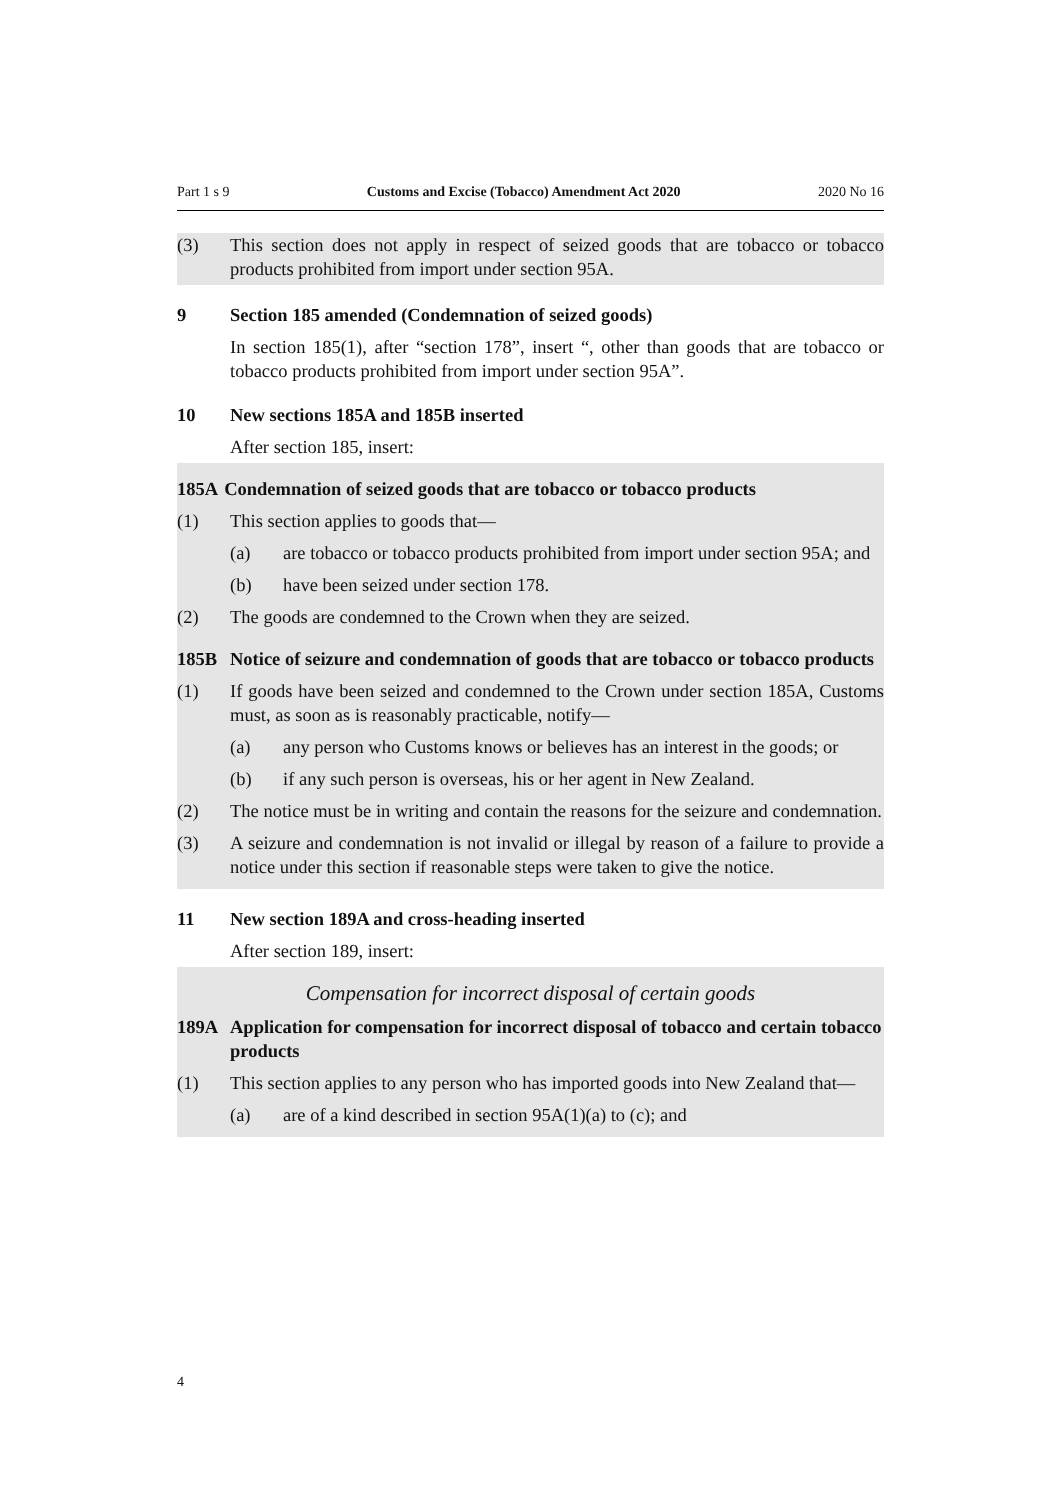Part 1 s 9 Customs and Excise (Tobacco) Amendment Act 2020 2020 No 16
(3) This section does not apply in respect of seized goods that are tobacco or tobacco products prohibited from import under section 95A.
9 Section 185 amended (Condemnation of seized goods)
In section 185(1), after “section 178”, insert “, other than goods that are tobacco or tobacco products prohibited from import under section 95A”.
10 New sections 185A and 185B inserted
After section 185, insert:
185A Condemnation of seized goods that are tobacco or tobacco products
(1) This section applies to goods that—
(a) are tobacco or tobacco products prohibited from import under section 95A; and
(b) have been seized under section 178.
(2) The goods are condemned to the Crown when they are seized.
185B Notice of seizure and condemnation of goods that are tobacco or tobacco products
(1) If goods have been seized and condemned to the Crown under section 185A, Customs must, as soon as is reasonably practicable, notify—
(a) any person who Customs knows or believes has an interest in the goods; or
(b) if any such person is overseas, his or her agent in New Zealand.
(2) The notice must be in writing and contain the reasons for the seizure and condemnation.
(3) A seizure and condemnation is not invalid or illegal by reason of a failure to provide a notice under this section if reasonable steps were taken to give the notice.
11 New section 189A and cross-heading inserted
After section 189, insert:
Compensation for incorrect disposal of certain goods
189A Application for compensation for incorrect disposal of tobacco and certain tobacco products
(1) This section applies to any person who has imported goods into New Zealand that—
(a) are of a kind described in section 95A(1)(a) to (c); and
4